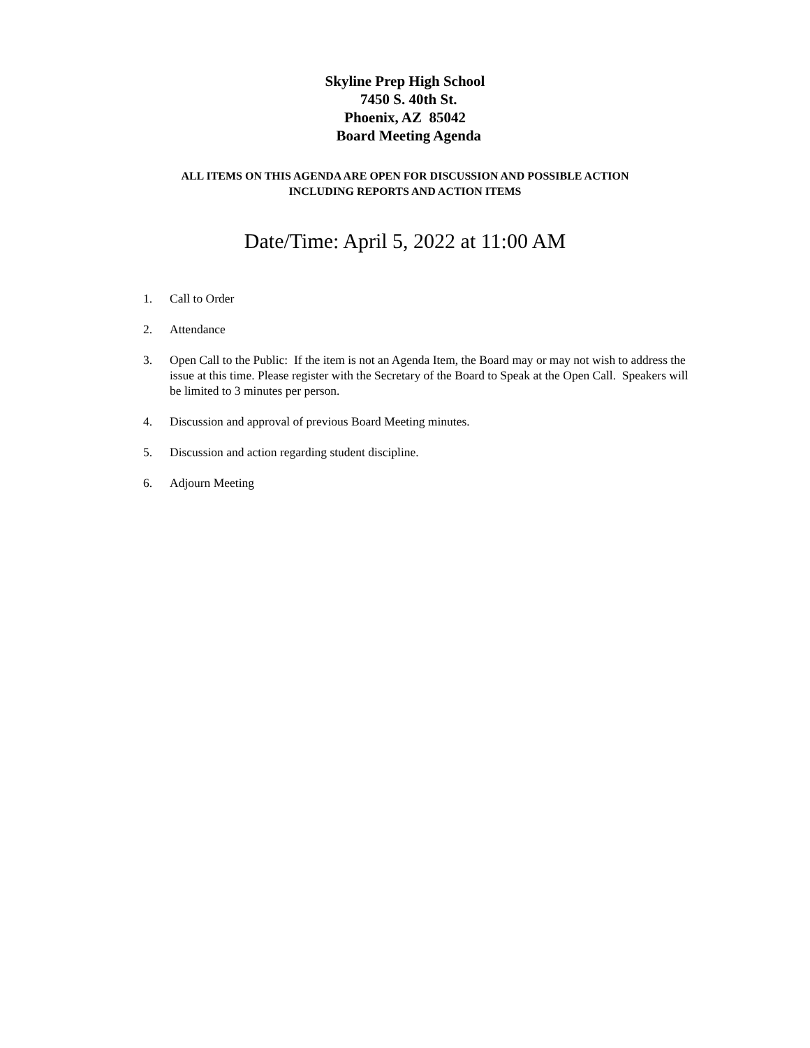Skyline Prep High School
7450 S. 40th St.
Phoenix, AZ 85042
Board Meeting Agenda
ALL ITEMS ON THIS AGENDA ARE OPEN FOR DISCUSSION AND POSSIBLE ACTION
INCLUDING REPORTS AND ACTION ITEMS
Date/Time: April 5, 2022 at 11:00 AM
1. Call to Order
2. Attendance
3. Open Call to the Public: If the item is not an Agenda Item, the Board may or may not wish to address the issue at this time. Please register with the Secretary of the Board to Speak at the Open Call. Speakers will be limited to 3 minutes per person.
4. Discussion and approval of previous Board Meeting minutes.
5. Discussion and action regarding student discipline.
6. Adjourn Meeting